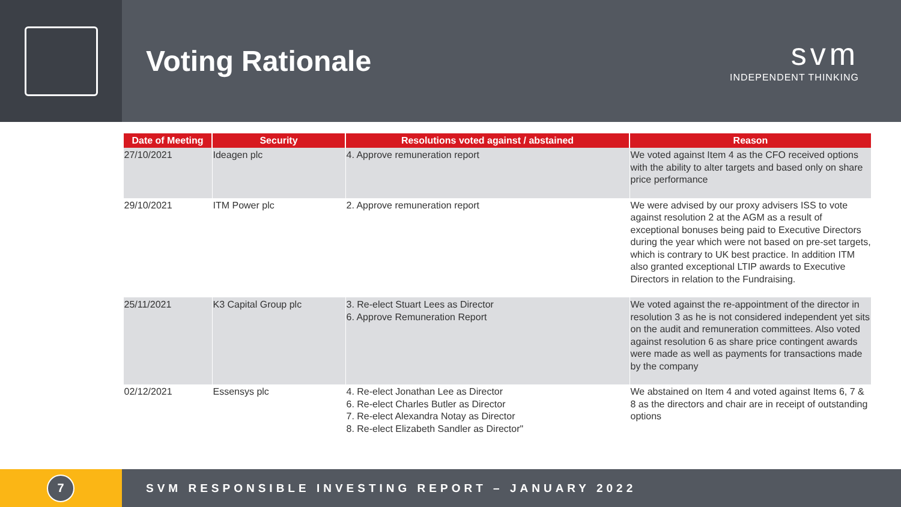Voting Rationale
svm
INDEPENDENT THINKING
| Date of Meeting | Security | Resolutions voted against / abstained | Reason |
| --- | --- | --- | --- |
| 27/10/2021 | Ideagen plc | 4. Approve remuneration report | We voted against Item 4 as the CFO received options with the ability to alter targets and based only on share price performance |
| 29/10/2021 | ITM Power plc | 2. Approve remuneration report | We were advised by our proxy advisers ISS to vote against resolution 2 at the AGM as a result of exceptional bonuses being paid to Executive Directors during the year which were not based on pre-set targets, which is contrary to UK best practice. In addition ITM also granted exceptional LTIP awards to Executive Directors in relation to the Fundraising. |
| 25/11/2021 | K3 Capital Group plc | 3. Re-elect Stuart Lees as Director 6. Approve Remuneration Report | We voted against the re-appointment of the director in resolution 3 as he is not considered independent yet sits on the audit and remuneration committees. Also voted against resolution 6 as share price contingent awards were made as well as payments for transactions made by the company |
| 02/12/2021 | Essensys plc | 4. Re-elect Jonathan Lee as Director 6. Re-elect Charles Butler as Director 7. Re-elect Alexandra Notay as Director 8. Re-elect Elizabeth Sandler as Director" | We abstained on Item 4 and voted against Items 6, 7 & 8 as the directors and chair are in receipt of outstanding options |
7
SVM RESPONSIBLE INVESTING REPORT – JANUARY 2022